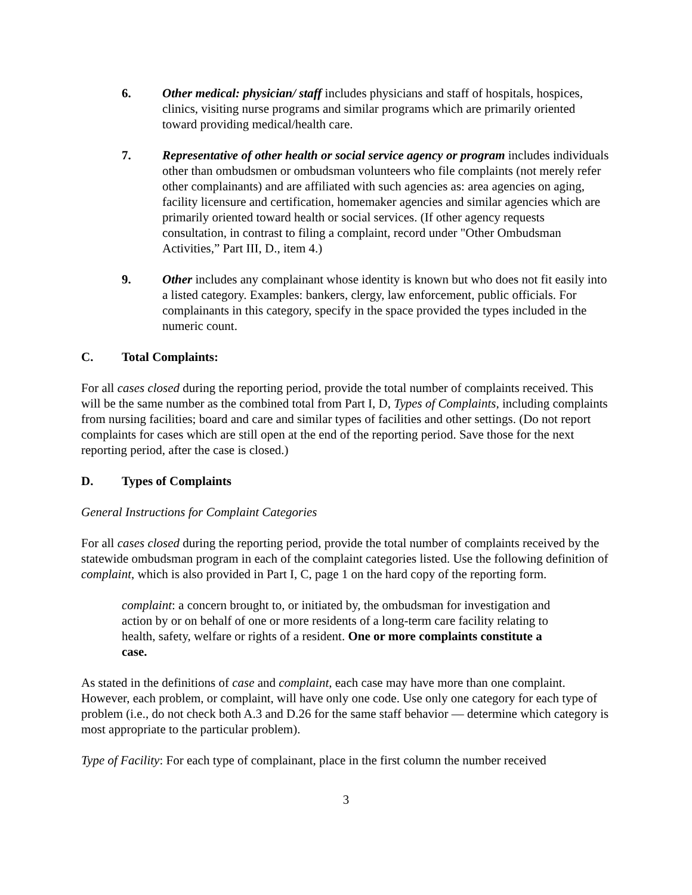6. Other medical: physician/ staff includes physicians and staff of hospitals, hospices, clinics, visiting nurse programs and similar programs which are primarily oriented toward providing medical/health care.
7. Representative of other health or social service agency or program includes individuals other than ombudsmen or ombudsman volunteers who file complaints (not merely refer other complainants) and are affiliated with such agencies as: area agencies on aging, facility licensure and certification, homemaker agencies and similar agencies which are primarily oriented toward health or social services. (If other agency requests consultation, in contrast to filing a complaint, record under "Other Ombudsman Activities,” Part III, D., item 4.)
9. Other includes any complainant whose identity is known but who does not fit easily into a listed category. Examples: bankers, clergy, law enforcement, public officials. For complainants in this category, specify in the space provided the types included in the numeric count.
C. Total Complaints:
For all cases closed during the reporting period, provide the total number of complaints received. This will be the same number as the combined total from Part I, D, Types of Complaints, including complaints from nursing facilities; board and care and similar types of facilities and other settings. (Do not report complaints for cases which are still open at the end of the reporting period. Save those for the next reporting period, after the case is closed.)
D. Types of Complaints
General Instructions for Complaint Categories
For all cases closed during the reporting period, provide the total number of complaints received by the statewide ombudsman program in each of the complaint categories listed. Use the following definition of complaint, which is also provided in Part I, C, page 1 on the hard copy of the reporting form.
complaint: a concern brought to, or initiated by, the ombudsman for investigation and action by or on behalf of one or more residents of a long-term care facility relating to health, safety, welfare or rights of a resident. One or more complaints constitute a case.
As stated in the definitions of case and complaint, each case may have more than one complaint. However, each problem, or complaint, will have only one code. Use only one category for each type of problem (i.e., do not check both A.3 and D.26 for the same staff behavior — determine which category is most appropriate to the particular problem).
Type of Facility: For each type of complainant, place in the first column the number received
3